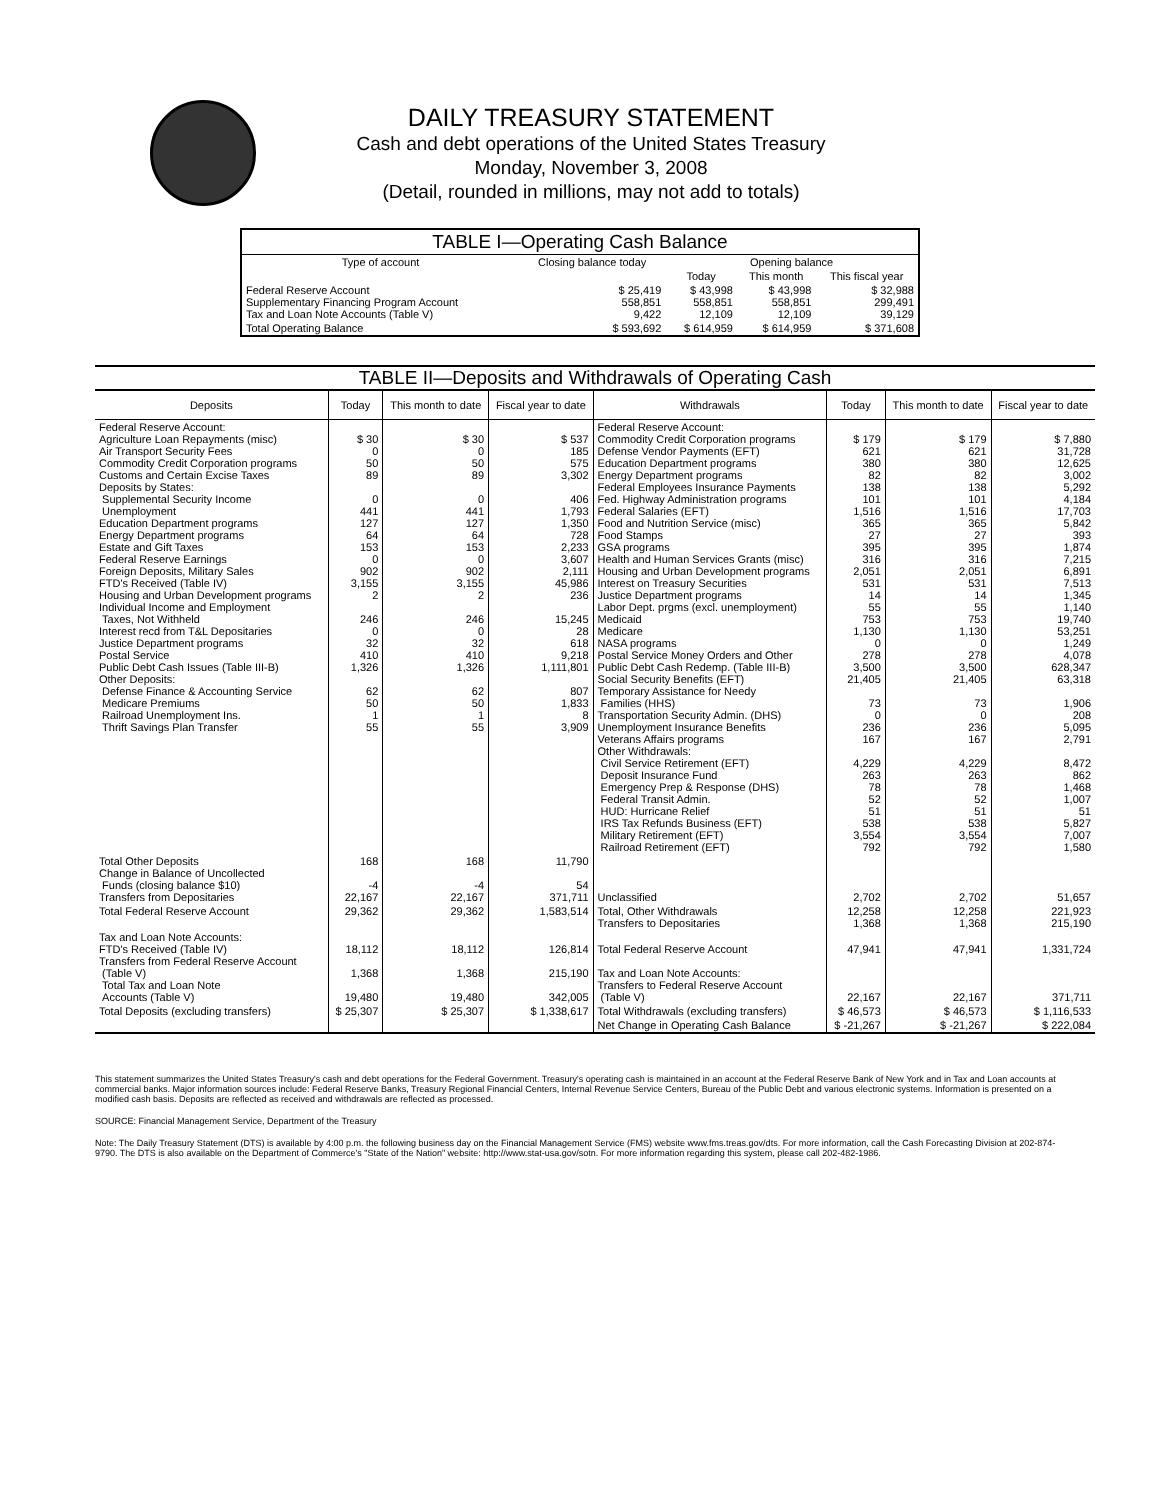DAILY TREASURY STATEMENT
Cash and debt operations of the United States Treasury
Monday, November 3, 2008
(Detail, rounded in millions, may not add to totals)
| TABLE I—Operating Cash Balance | | | | |
| Type of account | Closing balance today | Opening balance | | |
| | | Today | This month | This fiscal year |
| Federal Reserve Account Supplementary Financing Program Account Tax and Loan Note Accounts (Table V) | $ 25,419 558,851 9,422 | $ 43,998 558,851 12,109 | $ 43,998 558,851 12,109 | $ 32,988 299,491 39,129 |
| Total Operating Balance | $ 593,692 | $ 614,959 | $ 614,959 | $ 371,608 |
TABLE II—Deposits and Withdrawals of Operating Cash
| Deposits | Today | This month to date | Fiscal year to date | Withdrawals | Today | This month to date | Fiscal year to date |
| --- | --- | --- | --- | --- | --- | --- | --- |
| Federal Reserve Account: Agriculture Loan Repayments (misc) Air Transport Security Fees Commodity Credit Corporation programs Customs and Certain Excise Taxes Deposits by States: Supplemental Security Income Unemployment Education Department programs Energy Department programs Estate and Gift Taxes Federal Reserve Earnings Foreign Deposits, Military Sales FTD's Received (Table IV) Housing and Urban Development programs Individual Income and Employment Taxes, Not Withheld Interest recd from T&L Depositaries Justice Department programs Postal Service Public Debt Cash Issues (Table III-B) Other Deposits: Defense Finance & Accounting Service Medicare Premiums Railroad Unemployment Ins. Thrift Savings Plan Transfer | $ 30 0 50 89 0 441 127 64 153 0 902 3,155 2 246 0 32 410 1,326 62 50 1 55 | $ 30 0 50 89 0 441 127 64 153 0 902 3,155 2 246 0 32 410 1,326 62 50 1 55 | $ 537 185 575 3,302 406 1,793 1,350 728 2,233 3,607 2,111 45,986 236 15,245 28 618 9,218 1,111,801 807 1,833 8 3,909 | Federal Reserve Account: Commodity Credit Corporation programs Defense Vendor Payments (EFT) Education Department programs Energy Department programs Federal Employees Insurance Payments Fed. Highway Administration programs Federal Salaries (EFT) Food and Nutrition Service (misc) Food Stamps GSA programs Health and Human Services Grants (misc) Housing and Urban Development programs Interest on Treasury Securities Justice Department programs Labor Dept. prgms (excl. unemployment) Medicaid Medicare NASA programs Postal Service Money Orders and Other Public Debt Cash Redemp. (Table III-B) Social Security Benefits (EFT) Temporary Assistance for Needy Families (HHS) Transportation Security Admin. (DHS) Unemployment Insurance Benefits Veterans Affairs programs Other Withdrawals: Civil Service Retirement (EFT) Deposit Insurance Fund Emergency Prep & Response (DHS) Federal Transit Admin. HUD: Hurricane Relief IRS Tax Refunds Business (EFT) Military Retirement (EFT) Railroad Retirement (EFT) | $ 179 621 380 82 138 101 1,516 365 27 395 316 2,051 531 14 55 753 1,130 0 278 3,500 21,405 73 0 236 167 4,229 263 78 52 51 538 3,554 792 | $ 179 621 380 82 138 101 1,516 365 27 395 316 2,051 531 14 55 753 1,130 0 278 3,500 21,405 73 0 236 167 4,229 263 78 52 51 538 3,554 792 | $ 7,880 31,728 12,625 3,002 5,292 4,184 17,703 5,842 393 1,874 7,215 6,891 7,513 1,345 1,140 19,740 53,251 1,249 4,078 628,347 63,318 1,906 208 5,095 2,791 8,472 862 1,468 1,007 51 5,827 7,007 1,580 |
| Total Other Deposits Change in Balance of Uncollected Funds (closing balance $10) Transfers from Depositaries | 168 -4 22,167 | 168 -4 22,167 | 11,790 54 371,711 | Unclassified | 2,702 | 2,702 | 51,657 |
| Total Federal Reserve Account | 29,362 | 29,362 | 1,583,514 | Total, Other Withdrawals Transfers to Depositaries | 12,258 1,368 | 12,258 1,368 | 221,923 215,190 |
| Tax and Loan Note Accounts: FTD's Received (Table IV) Transfers from Federal Reserve Account (Table V) Total Tax and Loan Note Accounts (Table V) | 18,112 1,368 19,480 | 18,112 1,368 19,480 | 126,814 215,190 342,005 | Total Federal Reserve Account Tax and Loan Note Accounts: Transfers to Federal Reserve Account (Table V) | 47,941 22,167 | 47,941 22,167 | 1,331,724 371,711 |
| Total Deposits (excluding transfers) | $ 25,307 | $ 25,307 | $ 1,338,617 | Total Withdrawals (excluding transfers) | $ 46,573 | $ 46,573 | $ 1,116,533 |
| | | | | Net Change in Operating Cash Balance | $ -21,267 | $ -21,267 | $ 222,084 |
This statement summarizes the United States Treasury's cash and debt operations for the Federal Government. Treasury's operating cash is maintained in an account at the Federal Reserve Bank of New York and in Tax and Loan accounts at commercial banks. Major information sources include: Federal Reserve Banks, Treasury Regional Financial Centers, Internal Revenue Service Centers, Bureau of the Public Debt and various electronic systems. Information is presented on a modified cash basis. Deposits are reflected as received and withdrawals are reflected as processed.
SOURCE: Financial Management Service, Department of the Treasury
Note: The Daily Treasury Statement (DTS) is available by 4:00 p.m. the following business day on the Financial Management Service (FMS) website www.fms.treas.gov/dts. For more information, call the Cash Forecasting Division at 202-874-9790. The DTS is also available on the Department of Commerce's "State of the Nation" website: http://www.stat-usa.gov/sotn. For more information regarding this system, please call 202-482-1986.